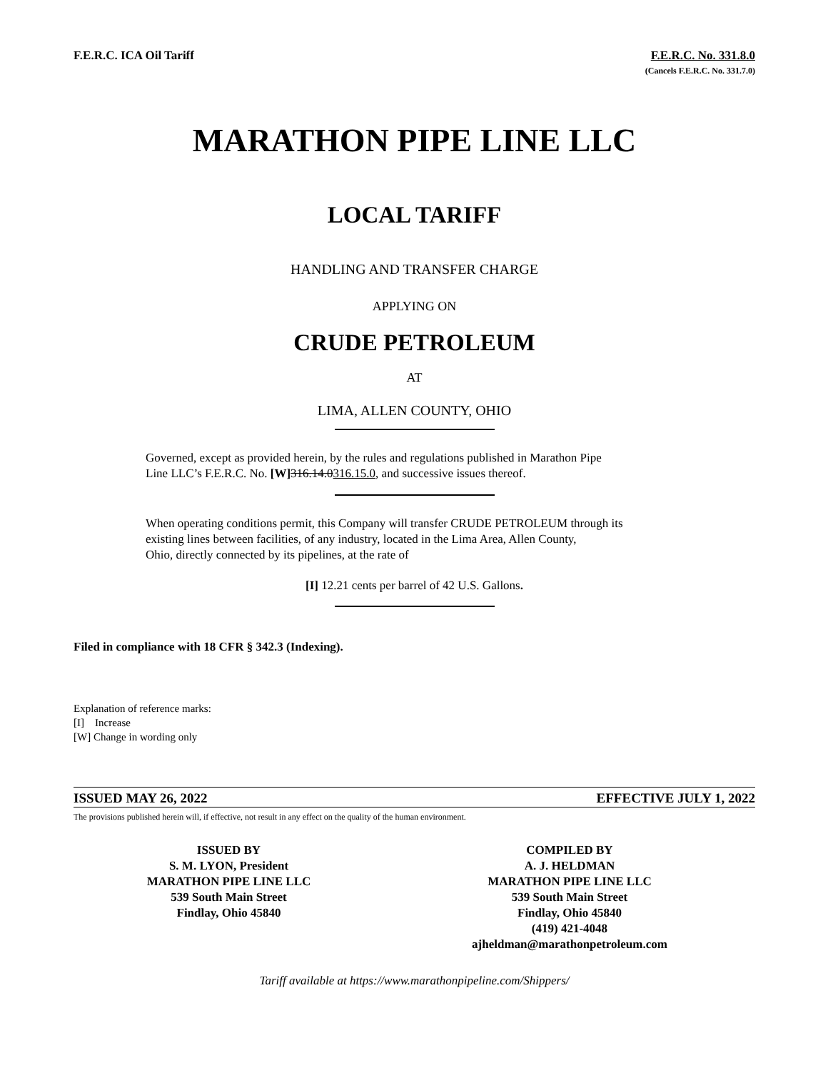F.E.R.C. ICA Oil Tariff F.E.R.C. No. 331.8.0
(Cancels F.E.R.C. No. 331.7.0)
MARATHON PIPE LINE LLC
LOCAL TARIFF
HANDLING AND TRANSFER CHARGE
APPLYING ON
CRUDE PETROLEUM
AT
LIMA, ALLEN COUNTY, OHIO
Governed, except as provided herein, by the rules and regulations published in Marathon Pipe
Line LLC’s F.E.R.C. No. [W] 316.14.0316.15.0, and successive issues thereof.
When operating conditions permit, this Company will transfer CRUDE PETROLEUM through its
existing lines between facilities, of any industry, located in the Lima Area, Allen County,
Ohio, directly connected by its pipelines, at the rate of
[I] 12.21 cents per barrel of 42 U.S. Gallons.
Filed in compliance with 18 CFR § 342.3 (Indexing).
Explanation of reference marks:
[I] Increase
[W] Change in wording only
ISSUED MAY 26, 2022 EFFECTIVE JULY 1, 2022
The provisions published herein will, if effective, not result in any effect on the quality of the human environment.
ISSUED BY
S. M. LYON, President
MARATHON PIPE LINE LLC
539 South Main Street
Findlay, Ohio 45840
COMPILED BY
A. J. HELDMAN
MARATHON PIPE LINE LLC
539 South Main Street
Findlay, Ohio 45840
(419) 421-4048
ajheldman@marathonpetroleum.com
Tariff available at https://www.marathonpipeline.com/Shippers/